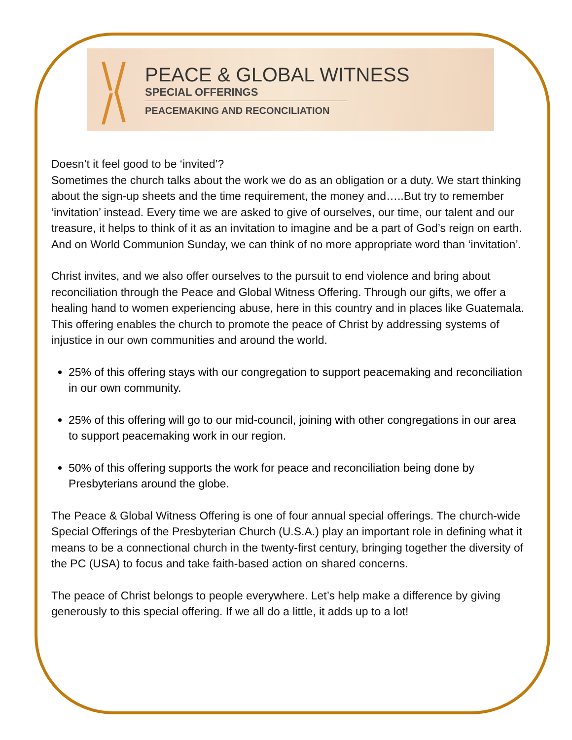⧵⧸
⧸⧵
PEACE & GLOBAL WITNESS
SPECIAL OFFERINGS
PEACEMAKING AND RECONCILIATION
Doesn’t it feel good to be ‘invited’?
Sometimes the church talks about the work we do as an obligation or a duty. We start thinking about the sign-up sheets and the time requirement, the money and…..But try to remember ‘invitation’ instead. Every time we are asked to give of ourselves, our time, our talent and our treasure, it helps to think of it as an invitation to imagine and be a part of God’s reign on earth. And on World Communion Sunday, we can think of no more appropriate word than ‘invitation’.
Christ invites, and we also offer ourselves to the pursuit to end violence and bring about reconciliation through the Peace and Global Witness Offering. Through our gifts, we offer a healing hand to women experiencing abuse, here in this country and in places like Guatemala. This offering enables the church to promote the peace of Christ by addressing systems of injustice in our own communities and around the world.
25% of this offering stays with our congregation to support peacemaking and reconciliation in our own community.
25% of this offering will go to our mid-council, joining with other congregations in our area to support peacemaking work in our region.
50% of this offering supports the work for peace and reconciliation being done by Presbyterians around the globe.
The Peace & Global Witness Offering is one of four annual special offerings. The church-wide Special Offerings of the Presbyterian Church (U.S.A.) play an important role in defining what it means to be a connectional church in the twenty-first century, bringing together the diversity of the PC (USA) to focus and take faith-based action on shared concerns.
The peace of Christ belongs to people everywhere. Let’s help make a difference by giving generously to this special offering. If we all do a little, it adds up to a lot!